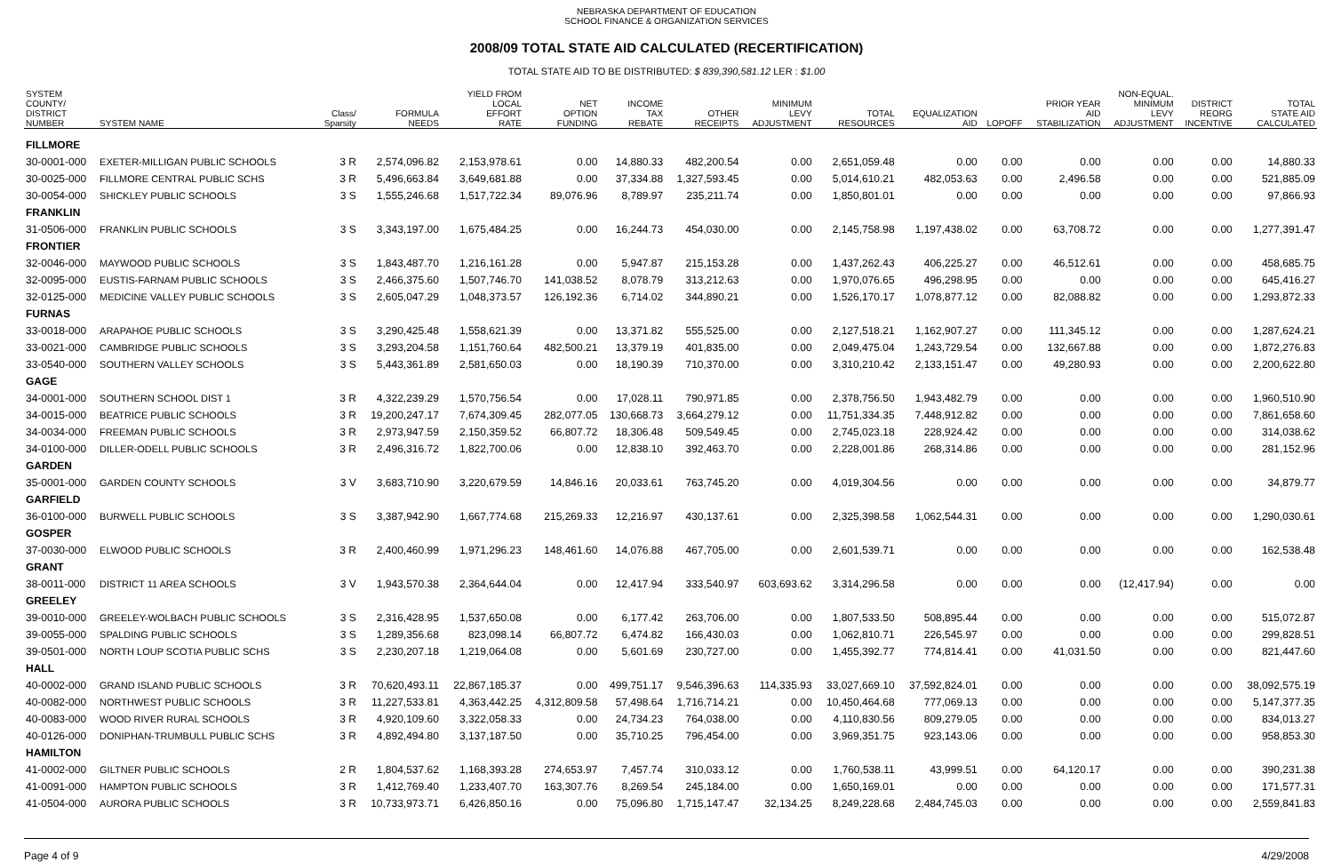NEBRASKA DEPARTMENT OF EDUCATION
SCHOOL FINANCE & ORGANIZATION SERVICES
2008/09 TOTAL STATE AID CALCULATED (RECERTIFICATION)
TOTAL STATE AID TO BE DISTRIBUTED: $ 839,390,581.12 LER : $1.00
| SYSTEM COUNTY/ DISTRICT NUMBER | SYSTEM NAME | Class/ Sparsity | FORMULA NEEDS | YIELD FROM LOCAL EFFORT RATE | NET OPTION FUNDING | INCOME TAX REBATE | OTHER RECEIPTS | MINIMUM LEVY ADJUSTMENT | TOTAL RESOURCES | EQUALIZATION AID | LOPOFF | PRIOR YEAR AID STABILIZATION | NON-EQUAL. MINIMUM LEVY ADJUSTMENT | DISTRICT REORG INCENTIVE | TOTAL STATE AID CALCULATED |
| --- | --- | --- | --- | --- | --- | --- | --- | --- | --- | --- | --- | --- | --- | --- | --- |
| FILLMORE | | | | | | | | | | | | | | | |
| 30-0001-000 | EXETER-MILLIGAN PUBLIC SCHOOLS | 3 R | 2,574,096.82 | 2,153,978.61 | 0.00 | 14,880.33 | 482,200.54 | 0.00 | 2,651,059.48 | 0.00 | 0.00 | 0.00 | 0.00 | 0.00 | 14,880.33 |
| 30-0025-000 | FILLMORE CENTRAL PUBLIC SCHS | 3 R | 5,496,663.84 | 3,649,681.88 | 0.00 | 37,334.88 | 1,327,593.45 | 0.00 | 5,014,610.21 | 482,053.63 | 0.00 | 2,496.58 | 0.00 | 0.00 | 521,885.09 |
| 30-0054-000 | SHICKLEY PUBLIC SCHOOLS | 3 S | 1,555,246.68 | 1,517,722.34 | 89,076.96 | 8,789.97 | 235,211.74 | 0.00 | 1,850,801.01 | 0.00 | 0.00 | 0.00 | 0.00 | 0.00 | 97,866.93 |
| FRANKLIN | | | | | | | | | | | | | | | |
| 31-0506-000 | FRANKLIN PUBLIC SCHOOLS | 3 S | 3,343,197.00 | 1,675,484.25 | 0.00 | 16,244.73 | 454,030.00 | 0.00 | 2,145,758.98 | 1,197,438.02 | 0.00 | 63,708.72 | 0.00 | 0.00 | 1,277,391.47 |
| FRONTIER | | | | | | | | | | | | | | | |
| 32-0046-000 | MAYWOOD PUBLIC SCHOOLS | 3 S | 1,843,487.70 | 1,216,161.28 | 0.00 | 5,947.87 | 215,153.28 | 0.00 | 1,437,262.43 | 406,225.27 | 0.00 | 46,512.61 | 0.00 | 0.00 | 458,685.75 |
| 32-0095-000 | EUSTIS-FARNAM PUBLIC SCHOOLS | 3 S | 2,466,375.60 | 1,507,746.70 | 141,038.52 | 8,078.79 | 313,212.63 | 0.00 | 1,970,076.65 | 496,298.95 | 0.00 | 0.00 | 0.00 | 0.00 | 645,416.27 |
| 32-0125-000 | MEDICINE VALLEY PUBLIC SCHOOLS | 3 S | 2,605,047.29 | 1,048,373.57 | 126,192.36 | 6,714.02 | 344,890.21 | 0.00 | 1,526,170.17 | 1,078,877.12 | 0.00 | 82,088.82 | 0.00 | 0.00 | 1,293,872.33 |
| FURNAS | | | | | | | | | | | | | | | |
| 33-0018-000 | ARAPAHOE PUBLIC SCHOOLS | 3 S | 3,290,425.48 | 1,558,621.39 | 0.00 | 13,371.82 | 555,525.00 | 0.00 | 2,127,518.21 | 1,162,907.27 | 0.00 | 111,345.12 | 0.00 | 0.00 | 1,287,624.21 |
| 33-0021-000 | CAMBRIDGE PUBLIC SCHOOLS | 3 S | 3,293,204.58 | 1,151,760.64 | 482,500.21 | 13,379.19 | 401,835.00 | 0.00 | 2,049,475.04 | 1,243,729.54 | 0.00 | 132,667.88 | 0.00 | 0.00 | 1,872,276.83 |
| 33-0540-000 | SOUTHERN VALLEY SCHOOLS | 3 S | 5,443,361.89 | 2,581,650.03 | 0.00 | 18,190.39 | 710,370.00 | 0.00 | 3,310,210.42 | 2,133,151.47 | 0.00 | 49,280.93 | 0.00 | 0.00 | 2,200,622.80 |
| GAGE | | | | | | | | | | | | | | | |
| 34-0001-000 | SOUTHERN SCHOOL DIST 1 | 3 R | 4,322,239.29 | 1,570,756.54 | 0.00 | 17,028.11 | 790,971.85 | 0.00 | 2,378,756.50 | 1,943,482.79 | 0.00 | 0.00 | 0.00 | 0.00 | 1,960,510.90 |
| 34-0015-000 | BEATRICE PUBLIC SCHOOLS | 3 R | 19,200,247.17 | 7,674,309.45 | 282,077.05 | 130,668.73 | 3,664,279.12 | 0.00 | 11,751,334.35 | 7,448,912.82 | 0.00 | 0.00 | 0.00 | 0.00 | 7,861,658.60 |
| 34-0034-000 | FREEMAN PUBLIC SCHOOLS | 3 R | 2,973,947.59 | 2,150,359.52 | 66,807.72 | 18,306.48 | 509,549.45 | 0.00 | 2,745,023.18 | 228,924.42 | 0.00 | 0.00 | 0.00 | 0.00 | 314,038.62 |
| 34-0100-000 | DILLER-ODELL PUBLIC SCHOOLS | 3 R | 2,496,316.72 | 1,822,700.06 | 0.00 | 12,838.10 | 392,463.70 | 0.00 | 2,228,001.86 | 268,314.86 | 0.00 | 0.00 | 0.00 | 0.00 | 281,152.96 |
| GARDEN | | | | | | | | | | | | | | | |
| 35-0001-000 | GARDEN COUNTY SCHOOLS | 3 V | 3,683,710.90 | 3,220,679.59 | 14,846.16 | 20,033.61 | 763,745.20 | 0.00 | 4,019,304.56 | 0.00 | 0.00 | 0.00 | 0.00 | 0.00 | 34,879.77 |
| GARFIELD | | | | | | | | | | | | | | | |
| 36-0100-000 | BURWELL PUBLIC SCHOOLS | 3 S | 3,387,942.90 | 1,667,774.68 | 215,269.33 | 12,216.97 | 430,137.61 | 0.00 | 2,325,398.58 | 1,062,544.31 | 0.00 | 0.00 | 0.00 | 0.00 | 1,290,030.61 |
| GOSPER | | | | | | | | | | | | | | | |
| 37-0030-000 | ELWOOD PUBLIC SCHOOLS | 3 R | 2,400,460.99 | 1,971,296.23 | 148,461.60 | 14,076.88 | 467,705.00 | 0.00 | 2,601,539.71 | 0.00 | 0.00 | 0.00 | 0.00 | 0.00 | 162,538.48 |
| GRANT | | | | | | | | | | | | | | | |
| 38-0011-000 | DISTRICT 11 AREA SCHOOLS | 3 V | 1,943,570.38 | 2,364,644.04 | 0.00 | 12,417.94 | 333,540.97 | 603,693.62 | 3,314,296.58 | 0.00 | 0.00 | 0.00 | (12,417.94) | 0.00 | 0.00 |
| GREELEY | | | | | | | | | | | | | | | |
| 39-0010-000 | GREELEY-WOLBACH PUBLIC SCHOOLS | 3 S | 2,316,428.95 | 1,537,650.08 | 0.00 | 6,177.42 | 263,706.00 | 0.00 | 1,807,533.50 | 508,895.44 | 0.00 | 0.00 | 0.00 | 0.00 | 515,072.87 |
| 39-0055-000 | SPALDING PUBLIC SCHOOLS | 3 S | 1,289,356.68 | 823,098.14 | 66,807.72 | 6,474.82 | 166,430.03 | 0.00 | 1,062,810.71 | 226,545.97 | 0.00 | 0.00 | 0.00 | 0.00 | 299,828.51 |
| 39-0501-000 | NORTH LOUP SCOTIA PUBLIC SCHS | 3 S | 2,230,207.18 | 1,219,064.08 | 0.00 | 5,601.69 | 230,727.00 | 0.00 | 1,455,392.77 | 774,814.41 | 0.00 | 41,031.50 | 0.00 | 0.00 | 821,447.60 |
| HALL | | | | | | | | | | | | | | | |
| 40-0002-000 | GRAND ISLAND PUBLIC SCHOOLS | 3 R | 70,620,493.11 | 22,867,185.37 | 0.00 | 499,751.17 | 9,546,396.63 | 114,335.93 | 33,027,669.10 | 37,592,824.01 | 0.00 | 0.00 | 0.00 | 0.00 | 38,092,575.19 |
| 40-0082-000 | NORTHWEST PUBLIC SCHOOLS | 3 R | 11,227,533.81 | 4,363,442.25 | 4,312,809.58 | 57,498.64 | 1,716,714.21 | 0.00 | 10,450,464.68 | 777,069.13 | 0.00 | 0.00 | 0.00 | 0.00 | 5,147,377.35 |
| 40-0083-000 | WOOD RIVER RURAL SCHOOLS | 3 R | 4,920,109.60 | 3,322,058.33 | 0.00 | 24,734.23 | 764,038.00 | 0.00 | 4,110,830.56 | 809,279.05 | 0.00 | 0.00 | 0.00 | 0.00 | 834,013.27 |
| 40-0126-000 | DONIPHAN-TRUMBULL PUBLIC SCHS | 3 R | 4,892,494.80 | 3,137,187.50 | 0.00 | 35,710.25 | 796,454.00 | 0.00 | 3,969,351.75 | 923,143.06 | 0.00 | 0.00 | 0.00 | 0.00 | 958,853.30 |
| HAMILTON | | | | | | | | | | | | | | | |
| 41-0002-000 | GILTNER PUBLIC SCHOOLS | 2 R | 1,804,537.62 | 1,168,393.28 | 274,653.97 | 7,457.74 | 310,033.12 | 0.00 | 1,760,538.11 | 43,999.51 | 0.00 | 64,120.17 | 0.00 | 0.00 | 390,231.38 |
| 41-0091-000 | HAMPTON PUBLIC SCHOOLS | 3 R | 1,412,769.40 | 1,233,407.70 | 163,307.76 | 8,269.54 | 245,184.00 | 0.00 | 1,650,169.01 | 0.00 | 0.00 | 0.00 | 0.00 | 0.00 | 171,577.31 |
| 41-0504-000 | AURORA PUBLIC SCHOOLS | 3 R | 10,733,973.71 | 6,426,850.16 | 0.00 | 75,096.80 | 1,715,147.47 | 32,134.25 | 8,249,228.68 | 2,484,745.03 | 0.00 | 0.00 | 0.00 | 0.00 | 2,559,841.83 |
Page 4 of 9 4/29/2008